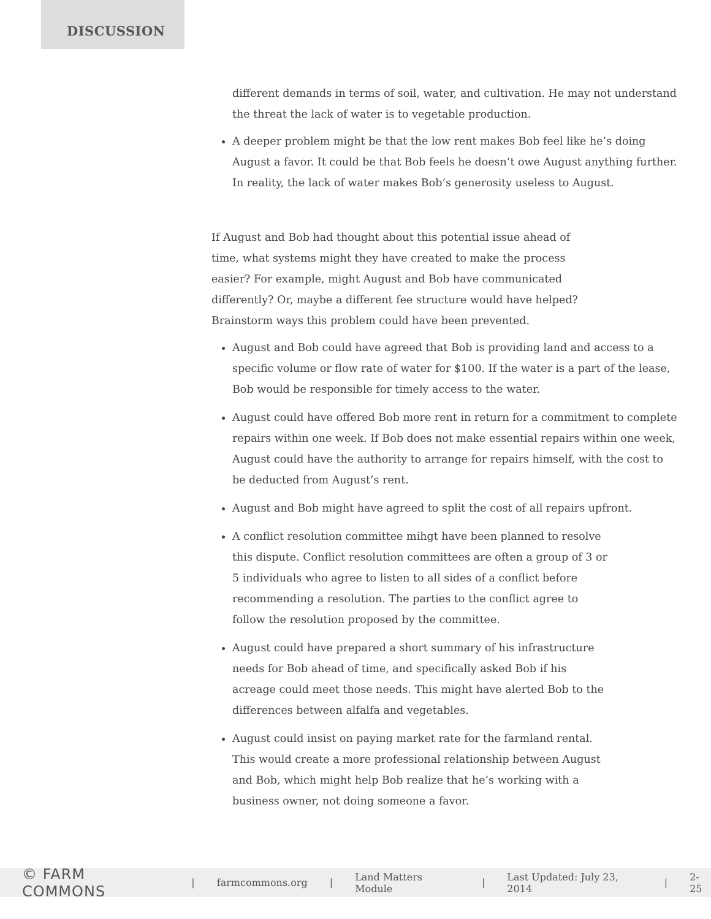DISCUSSION
different demands in terms of soil, water, and cultivation. He may not understand the threat the lack of water is to vegetable production.
A deeper problem might be that the low rent makes Bob feel like he’s doing August a favor. It could be that Bob feels he doesn’t owe August anything further. In reality, the lack of water makes Bob’s generosity useless to August.
If August and Bob had thought about this potential issue ahead of time, what systems might they have created to make the process easier? For example, might August and Bob have communicated differently? Or, maybe a different fee structure would have helped? Brainstorm ways this problem could have been prevented.
August and Bob could have agreed that Bob is providing land and access to a specific volume or flow rate of water for $100. If the water is a part of the lease, Bob would be responsible for timely access to the water.
August could have offered Bob more rent in return for a commitment to complete repairs within one week. If Bob does not make essential repairs within one week, August could have the authority to arrange for repairs himself, with the cost to be deducted from August’s rent.
August and Bob might have agreed to split the cost of all repairs upfront.
A conflict resolution committee mihgt have been planned to resolve this dispute. Conflict resolution committees are often a group of 3 or 5 individuals who agree to listen to all sides of a conflict before recommending a resolution. The parties to the conflict agree to follow the resolution proposed by the committee.
August could have prepared a short summary of his infrastructure needs for Bob ahead of time, and specifically asked Bob if his acreage could meet those needs. This might have alerted Bob to the differences between alfalfa and vegetables.
August could insist on paying market rate for the farmland rental. This would create a more professional relationship between August and Bob, which might help Bob realize that he’s working with a business owner, not doing someone a favor.
© FARM COMMONS | farmcommons.org | Land Matters Module | Last Updated: July 23, 2014 | 2-25